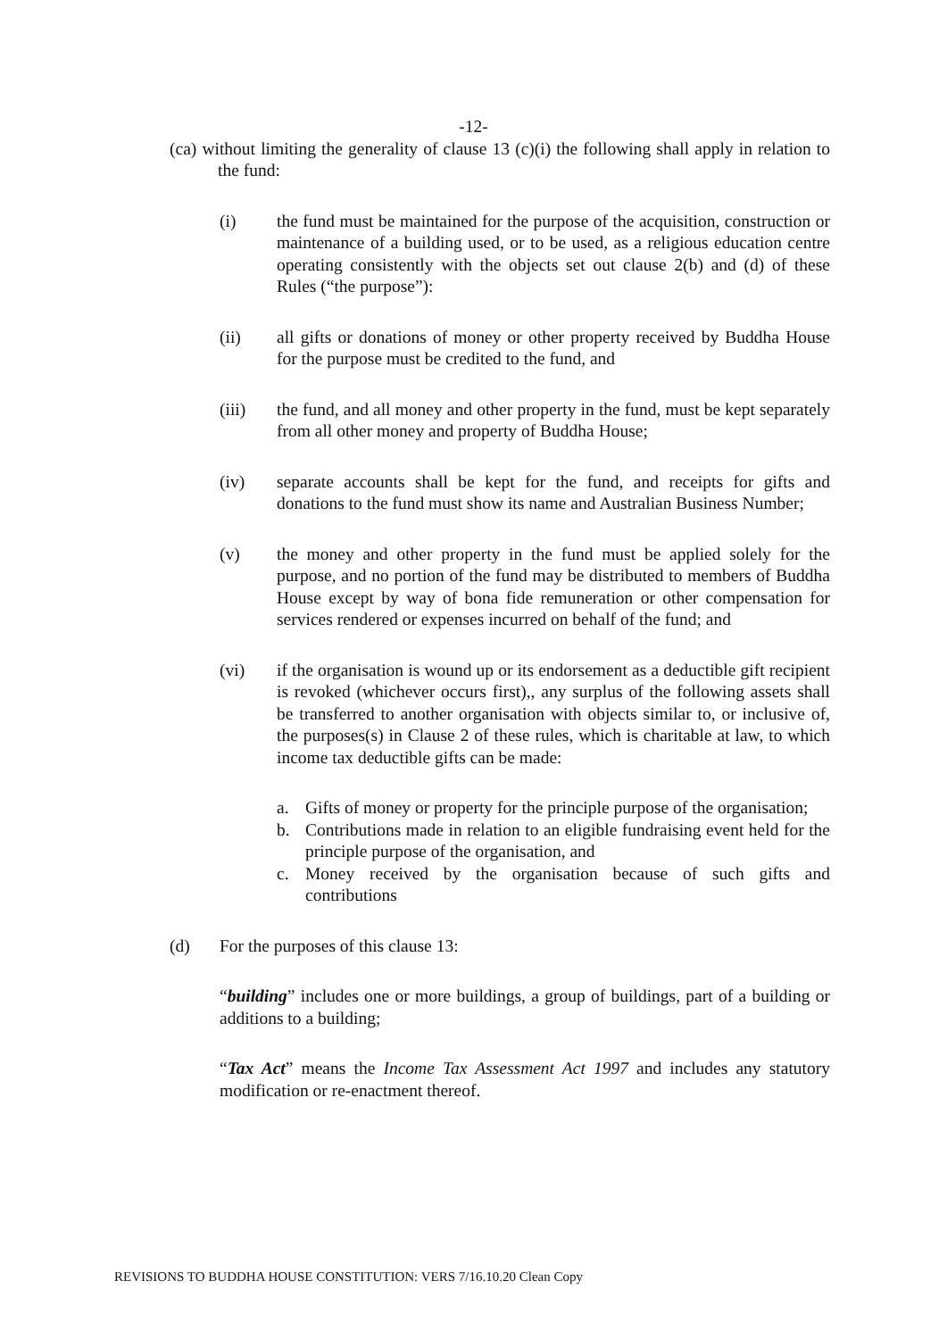-12-
(ca) without limiting the generality of clause 13 (c)(i) the following shall apply in relation to the fund:
(i) the fund must be maintained for the purpose of the acquisition, construction or maintenance of a building used, or to be used, as a religious education centre operating consistently with the objects set out clause 2(b) and (d) of these Rules (“the purpose”):
(ii) all gifts or donations of money or other property received by Buddha House for the purpose must be credited to the fund, and
(iii) the fund, and all money and other property in the fund, must be kept separately from all other money and property of Buddha House;
(iv) separate accounts shall be kept for the fund, and receipts for gifts and donations to the fund must show its name and Australian Business Number;
(v) the money and other property in the fund must be applied solely for the purpose, and no portion of the fund may be distributed to members of Buddha House except by way of bona fide remuneration or other compensation for services rendered or expenses incurred on behalf of the fund; and
(vi) if the organisation is wound up or its endorsement as a deductible gift recipient is revoked (whichever occurs first),, any surplus of the following assets shall be transferred to another organisation with objects similar to, or inclusive of, the purposes(s) in Clause 2 of these rules, which is charitable at law, to which income tax deductible gifts can be made:
a. Gifts of money or property for the principle purpose of the organisation;
b. Contributions made in relation to an eligible fundraising event held for the principle purpose of the organisation, and
c. Money received by the organisation because of such gifts and contributions
(d) For the purposes of this clause 13:
“building” includes one or more buildings, a group of buildings, part of a building or additions to a building;
“Tax Act” means the Income Tax Assessment Act 1997 and includes any statutory modification or re-enactment thereof.
REVISIONS TO BUDDHA HOUSE CONSTITUTION: VERS 7/16.10.20 Clean Copy